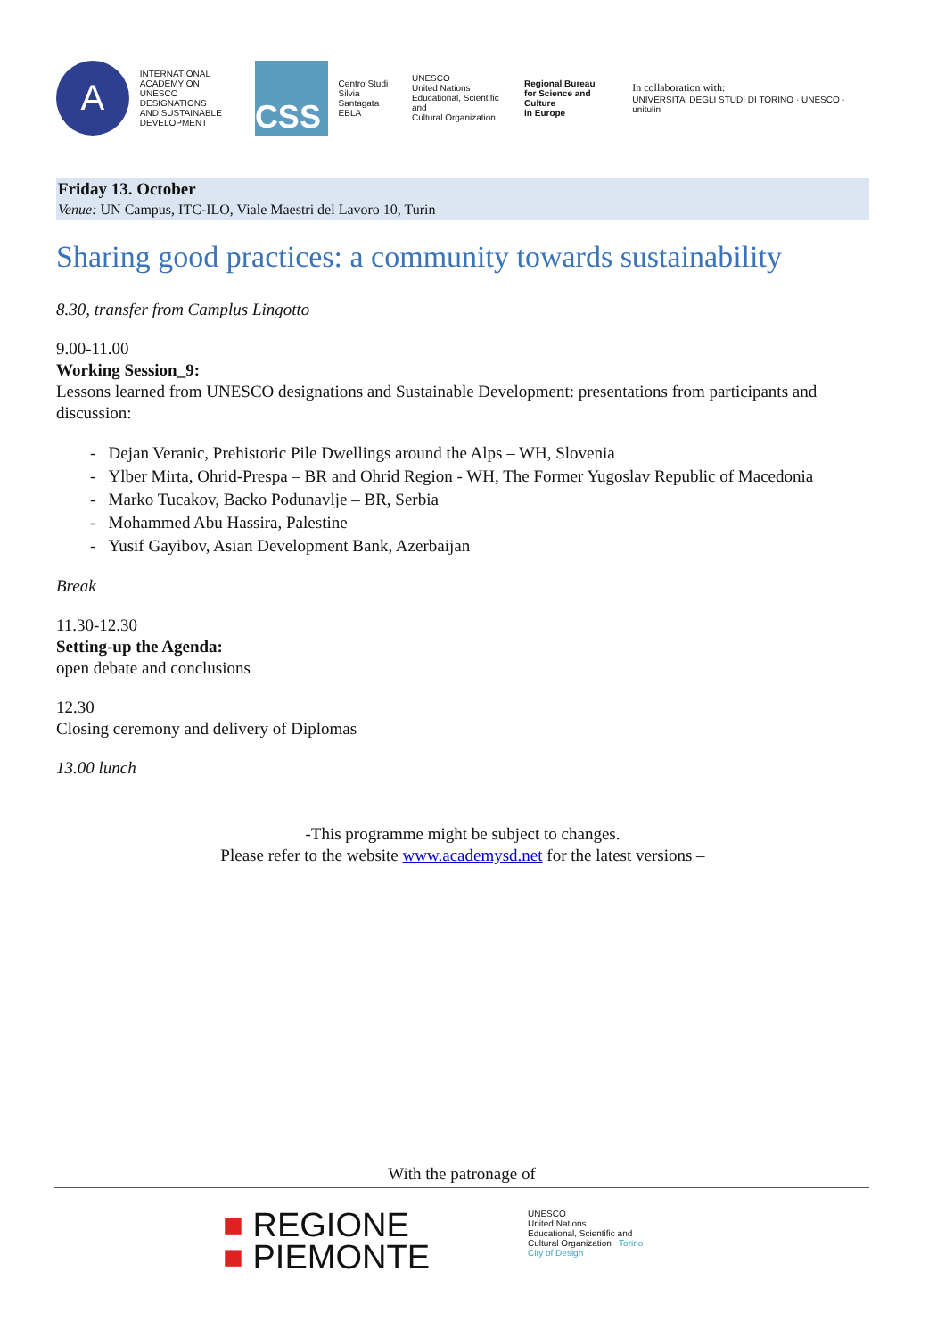A
INTERNATIONAL
ACADEMY ON
UNESCO DESIGNATIONS
AND SUSTAINABLE
DEVELOPMENT
CSS
Centro Studi
Silvia Santagata
EBLA
UNESCO
United Nations
Educational, Scientific and
Cultural Organization
Regional Bureau
for Science and Culture
in Europe
In collaboration with:
UNIVERSITA' DEGLI STUDI DI TORINO · UNESCO · unitulin
Friday 13. October
Venue: UN Campus, ITC-ILO, Viale Maestri del Lavoro 10, Turin
Sharing good practices: a community towards sustainability
8.30, transfer from Camplus Lingotto
9.00-11.00
Working Session_9:
Lessons learned from UNESCO designations and Sustainable Development: presentations from participants and discussion:
- Dejan Veranic, Prehistoric Pile Dwellings around the Alps – WH, Slovenia
- Ylber Mirta, Ohrid-Prespa – BR and Ohrid Region - WH, The Former Yugoslav Republic of Macedonia
- Marko Tucakov, Backo Podunavlje – BR, Serbia
- Mohammed Abu Hassira, Palestine
- Yusif Gayibov, Asian Development Bank, Azerbaijan
Break
11.30-12.30
Setting-up the Agenda:
open debate and conclusions
12.30
Closing ceremony and delivery of Diplomas
13.00 lunch
-This programme might be subject to changes.
Please refer to the website www.academysd.net for the latest versions –
With the patronage of
■ REGIONE
■ PIEMONTE
UNESCO
United Nations
Educational, Scientific and
Cultural Organization Torino
City of Design